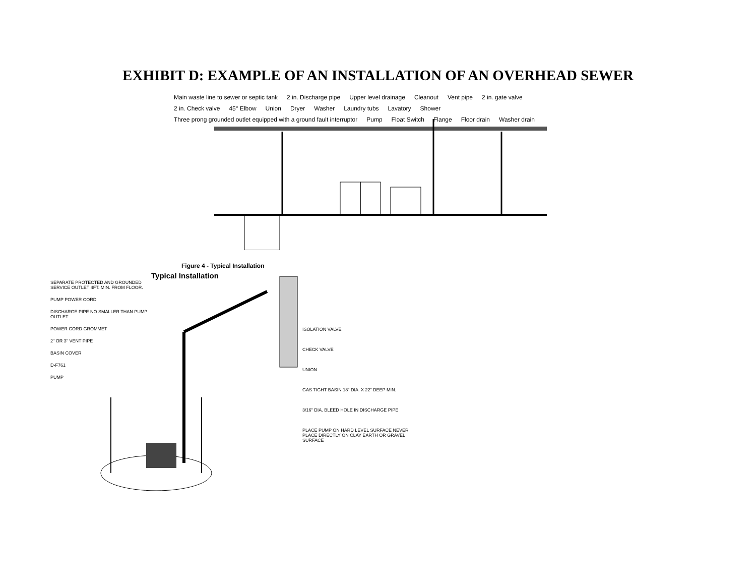EXHIBIT D: EXAMPLE OF AN INSTALLATION OF AN OVERHEAD SEWER
Main waste line to sewer or septic tank 2 in. Discharge pipe Upper level drainage Cleanout Vent pipe 2 in. gate valve 2 in. Check valve 45° Elbow Union Dryer Washer Laundry tubs Lavatory Shower Three prong grounded outlet equipped with a ground fault interruptor Pump Float Switch Flange Floor drain Washer drain
Figure 4 - Typical Installation
Typical Installation
SEPARATE PROTECTED AND GROUNDED SERVICE OUTLET 4FT. MIN. FROM FLOOR.
PUMP POWER CORD
DISCHARGE PIPE NO SMALLER THAN PUMP OUTLET
POWER CORD GROMMET
2" OR 3" VENT PIPE
BASIN COVER
D-F761
PUMP
ISOLATION VALVE
CHECK VALVE
UNION
GAS TIGHT BASIN 18" DIA. X 22" DEEP MIN.
3/16" DIA. BLEED HOLE IN DISCHARGE PIPE
PLACE PUMP ON HARD LEVEL SURFACE NEVER PLACE DIRECTLY ON CLAY EARTH OR GRAVEL SURFACE